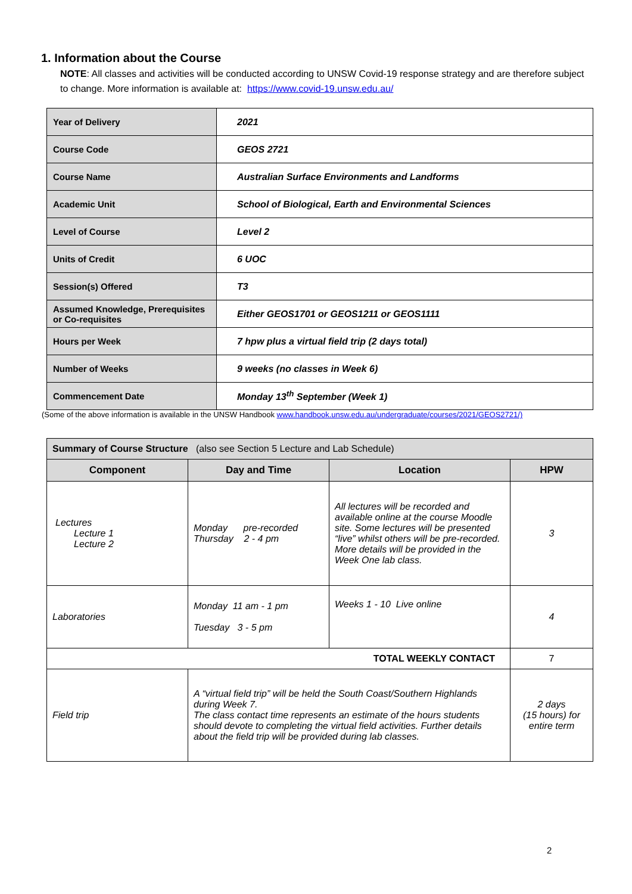1. Information about the Course
NOTE: All classes and activities will be conducted according to UNSW Covid-19 response strategy and are therefore subject to change. More information is available at: https://www.covid-19.unsw.edu.au/
| Year of Delivery | 2021 |
| Course Code | GEOS 2721 |
| Course Name | Australian Surface Environments and Landforms |
| Academic Unit | School of Biological, Earth and Environmental Sciences |
| Level of Course | Level 2 |
| Units of Credit | 6 UOC |
| Session(s) Offered | T3 |
| Assumed Knowledge, Prerequisites or Co-requisites | Either GEOS1701 or GEOS1211 or GEOS1111 |
| Hours per Week | 7 hpw plus a virtual field trip (2 days total) |
| Number of Weeks | 9 weeks (no classes in Week 6) |
| Commencement Date | Monday 13<sup>th</sup> September (Week 1) |
(Some of the above information is available in the UNSW Handbook www.handbook.unsw.edu.au/undergraduate/courses/2021/GEOS2721/)
| Summary of Course Structure (also see Section 5 Lecture and Lab Schedule) | | | |
| Component | Day and Time | Location | HPW |
| Lectures Lecture 1 Lecture 2 | Monday pre-recorded Thursday 2 - 4 pm | All lectures will be recorded and available online at the course Moodle site. Some lectures will be presented “live” whilst others will be pre-recorded. More details will be provided in the Week One lab class. | 3 |
| Laboratories | Monday 11 am - 1 pm Tuesday 3 - 5 pm | Weeks 1 - 10 Live online | 4 |
| TOTAL WEEKLY CONTACT | | | 7 |
| Field trip | A “virtual field trip” will be held the South Coast/Southern Highlands during Week 7. The class contact time represents an estimate of the hours students should devote to completing the virtual field activities. Further details about the field trip will be provided during lab classes. | | 2 days (15 hours) for entire term |
2